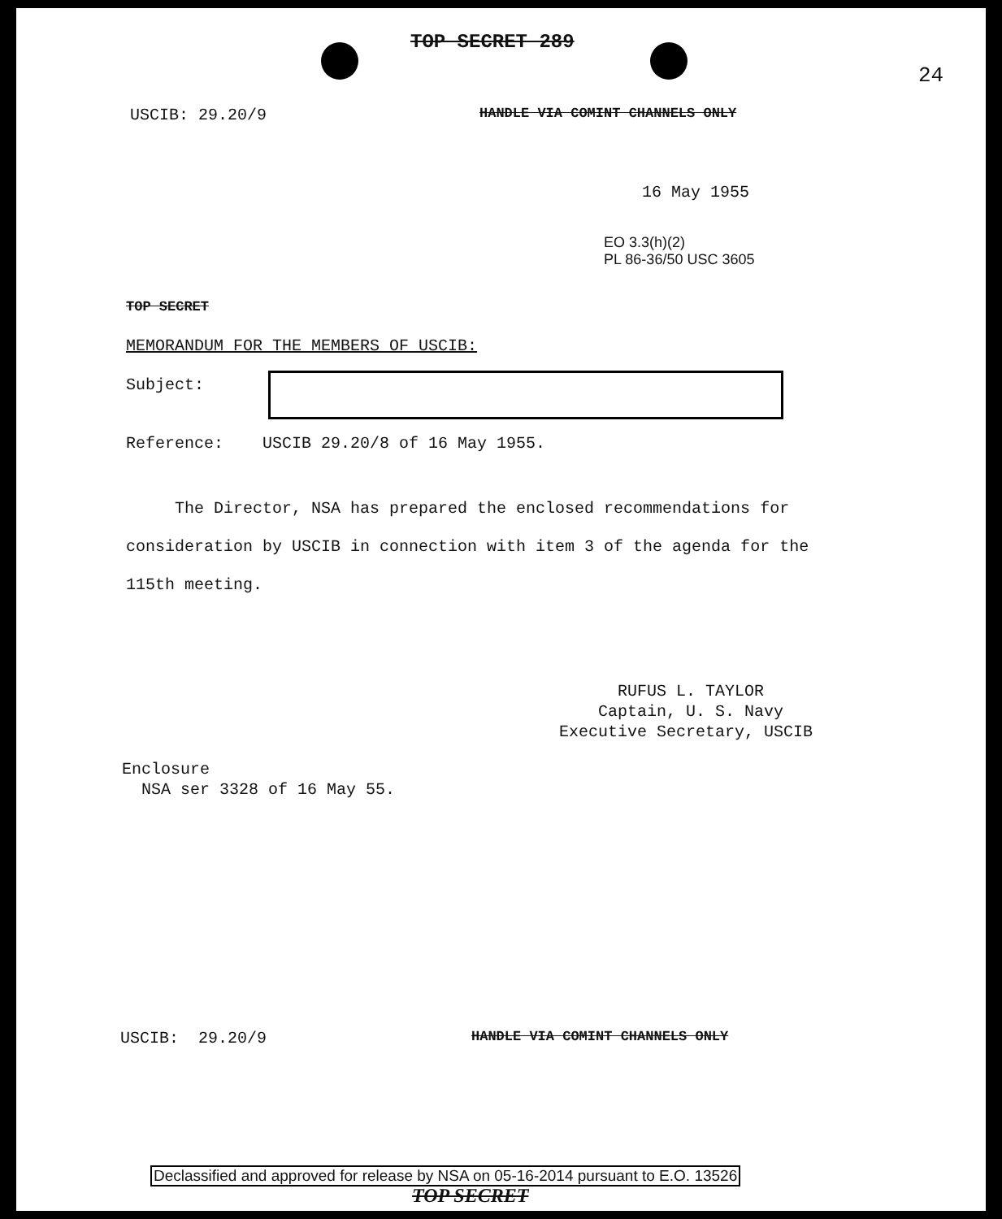TOP SECRET 289
24
USCIB: 29.20/9
HANDLE VIA COMINT CHANNELS ONLY
16 May 1955
EO 3.3(h)(2)
PL 86-36/50 USC 3605
TOP SECRET
MEMORANDUM FOR THE MEMBERS OF USCIB:
Subject:
Reference: USCIB 29.20/8 of 16 May 1955.
The Director, NSA has prepared the enclosed recommendations for consideration by USCIB in connection with item 3 of the agenda for the 115th meeting.
RUFUS L. TAYLOR
Captain, U. S. Navy
Executive Secretary, USCIB
Enclosure
NSA ser 3328 of 16 May 55.
USCIB: 29.20/9
HANDLE VIA COMINT CHANNELS ONLY
Declassified and approved for release by NSA on 05-16-2014 pursuant to E.O. 13526
TOP SECRET